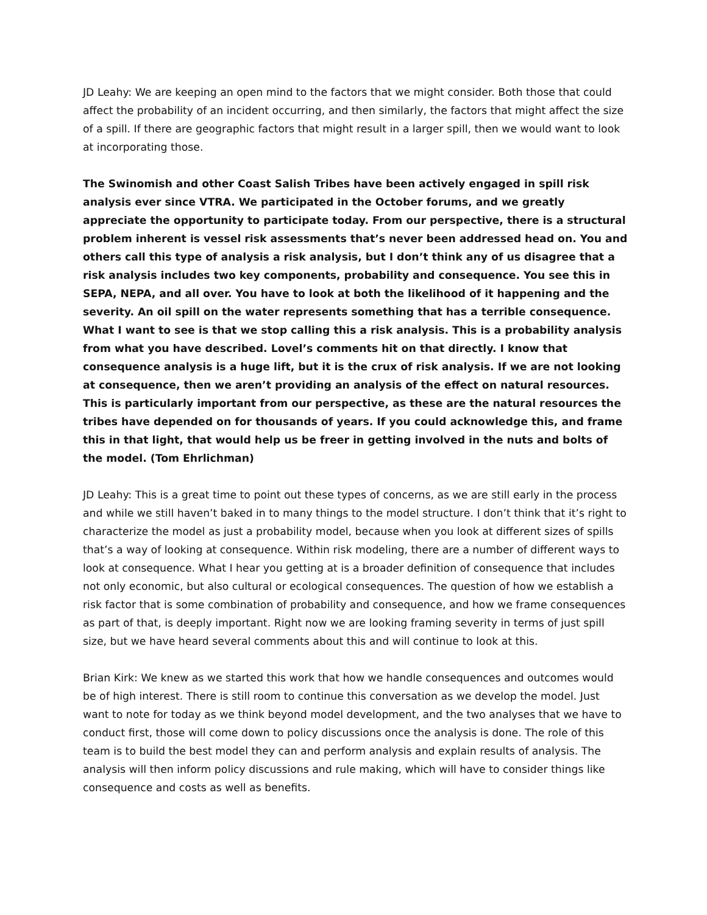JD Leahy: We are keeping an open mind to the factors that we might consider. Both those that could affect the probability of an incident occurring, and then similarly, the factors that might affect the size of a spill. If there are geographic factors that might result in a larger spill, then we would want to look at incorporating those.
The Swinomish and other Coast Salish Tribes have been actively engaged in spill risk analysis ever since VTRA. We participated in the October forums, and we greatly appreciate the opportunity to participate today. From our perspective, there is a structural problem inherent is vessel risk assessments that’s never been addressed head on. You and others call this type of analysis a risk analysis, but I don’t think any of us disagree that a risk analysis includes two key components, probability and consequence. You see this in SEPA, NEPA, and all over. You have to look at both the likelihood of it happening and the severity. An oil spill on the water represents something that has a terrible consequence. What I want to see is that we stop calling this a risk analysis. This is a probability analysis from what you have described. Lovel’s comments hit on that directly. I know that consequence analysis is a huge lift, but it is the crux of risk analysis. If we are not looking at consequence, then we aren’t providing an analysis of the effect on natural resources. This is particularly important from our perspective, as these are the natural resources the tribes have depended on for thousands of years. If you could acknowledge this, and frame this in that light, that would help us be freer in getting involved in the nuts and bolts of the model. (Tom Ehrlichman)
JD Leahy: This is a great time to point out these types of concerns, as we are still early in the process and while we still haven’t baked in to many things to the model structure. I don’t think that it’s right to characterize the model as just a probability model, because when you look at different sizes of spills that’s a way of looking at consequence. Within risk modeling, there are a number of different ways to look at consequence. What I hear you getting at is a broader definition of consequence that includes not only economic, but also cultural or ecological consequences. The question of how we establish a risk factor that is some combination of probability and consequence, and how we frame consequences as part of that, is deeply important. Right now we are looking framing severity in terms of just spill size, but we have heard several comments about this and will continue to look at this.
Brian Kirk: We knew as we started this work that how we handle consequences and outcomes would be of high interest. There is still room to continue this conversation as we develop the model. Just want to note for today as we think beyond model development, and the two analyses that we have to conduct first, those will come down to policy discussions once the analysis is done. The role of this team is to build the best model they can and perform analysis and explain results of analysis. The analysis will then inform policy discussions and rule making, which will have to consider things like consequence and costs as well as benefits.